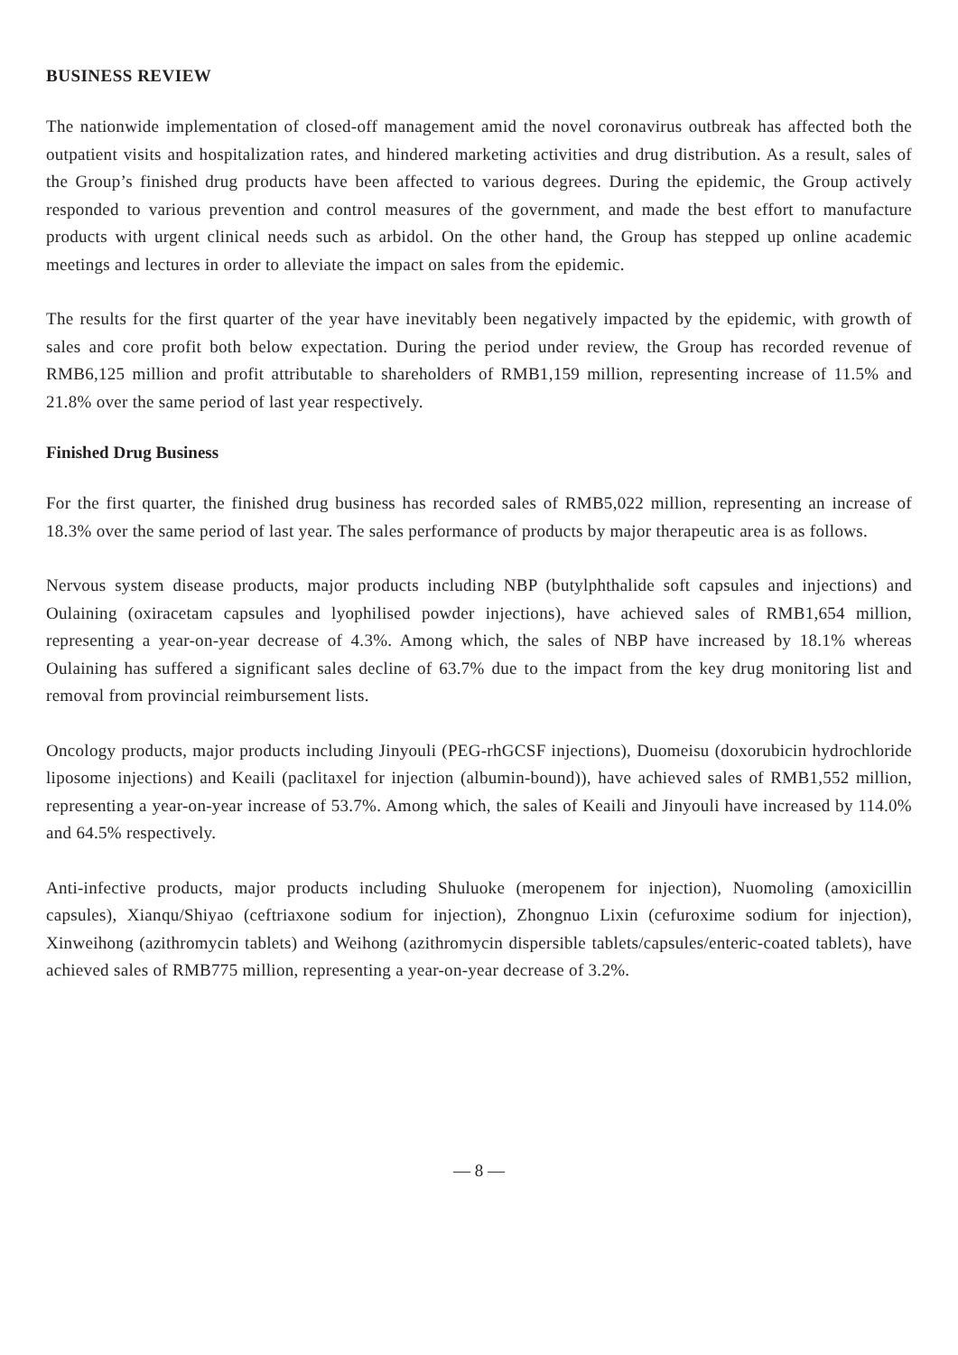BUSINESS REVIEW
The nationwide implementation of closed-off management amid the novel coronavirus outbreak has affected both the outpatient visits and hospitalization rates, and hindered marketing activities and drug distribution. As a result, sales of the Group’s finished drug products have been affected to various degrees. During the epidemic, the Group actively responded to various prevention and control measures of the government, and made the best effort to manufacture products with urgent clinical needs such as arbidol. On the other hand, the Group has stepped up online academic meetings and lectures in order to alleviate the impact on sales from the epidemic.
The results for the first quarter of the year have inevitably been negatively impacted by the epidemic, with growth of sales and core profit both below expectation. During the period under review, the Group has recorded revenue of RMB6,125 million and profit attributable to shareholders of RMB1,159 million, representing increase of 11.5% and 21.8% over the same period of last year respectively.
Finished Drug Business
For the first quarter, the finished drug business has recorded sales of RMB5,022 million, representing an increase of 18.3% over the same period of last year. The sales performance of products by major therapeutic area is as follows.
Nervous system disease products, major products including NBP (butylphthalide soft capsules and injections) and Oulaining (oxiracetam capsules and lyophilised powder injections), have achieved sales of RMB1,654 million, representing a year-on-year decrease of 4.3%. Among which, the sales of NBP have increased by 18.1% whereas Oulaining has suffered a significant sales decline of 63.7% due to the impact from the key drug monitoring list and removal from provincial reimbursement lists.
Oncology products, major products including Jinyouli (PEG-rhGCSF injections), Duomeisu (doxorubicin hydrochloride liposome injections) and Keaili (paclitaxel for injection (albumin-bound)), have achieved sales of RMB1,552 million, representing a year-on-year increase of 53.7%. Among which, the sales of Keaili and Jinyouli have increased by 114.0% and 64.5% respectively.
Anti-infective products, major products including Shuluoke (meropenem for injection), Nuomoling (amoxicillin capsules), Xianqu/Shiyao (ceftriaxone sodium for injection), Zhongnuo Lixin (cefuroxime sodium for injection), Xinweihong (azithromycin tablets) and Weihong (azithromycin dispersible tablets/capsules/enteric-coated tablets), have achieved sales of RMB775 million, representing a year-on-year decrease of 3.2%.
— 8 —